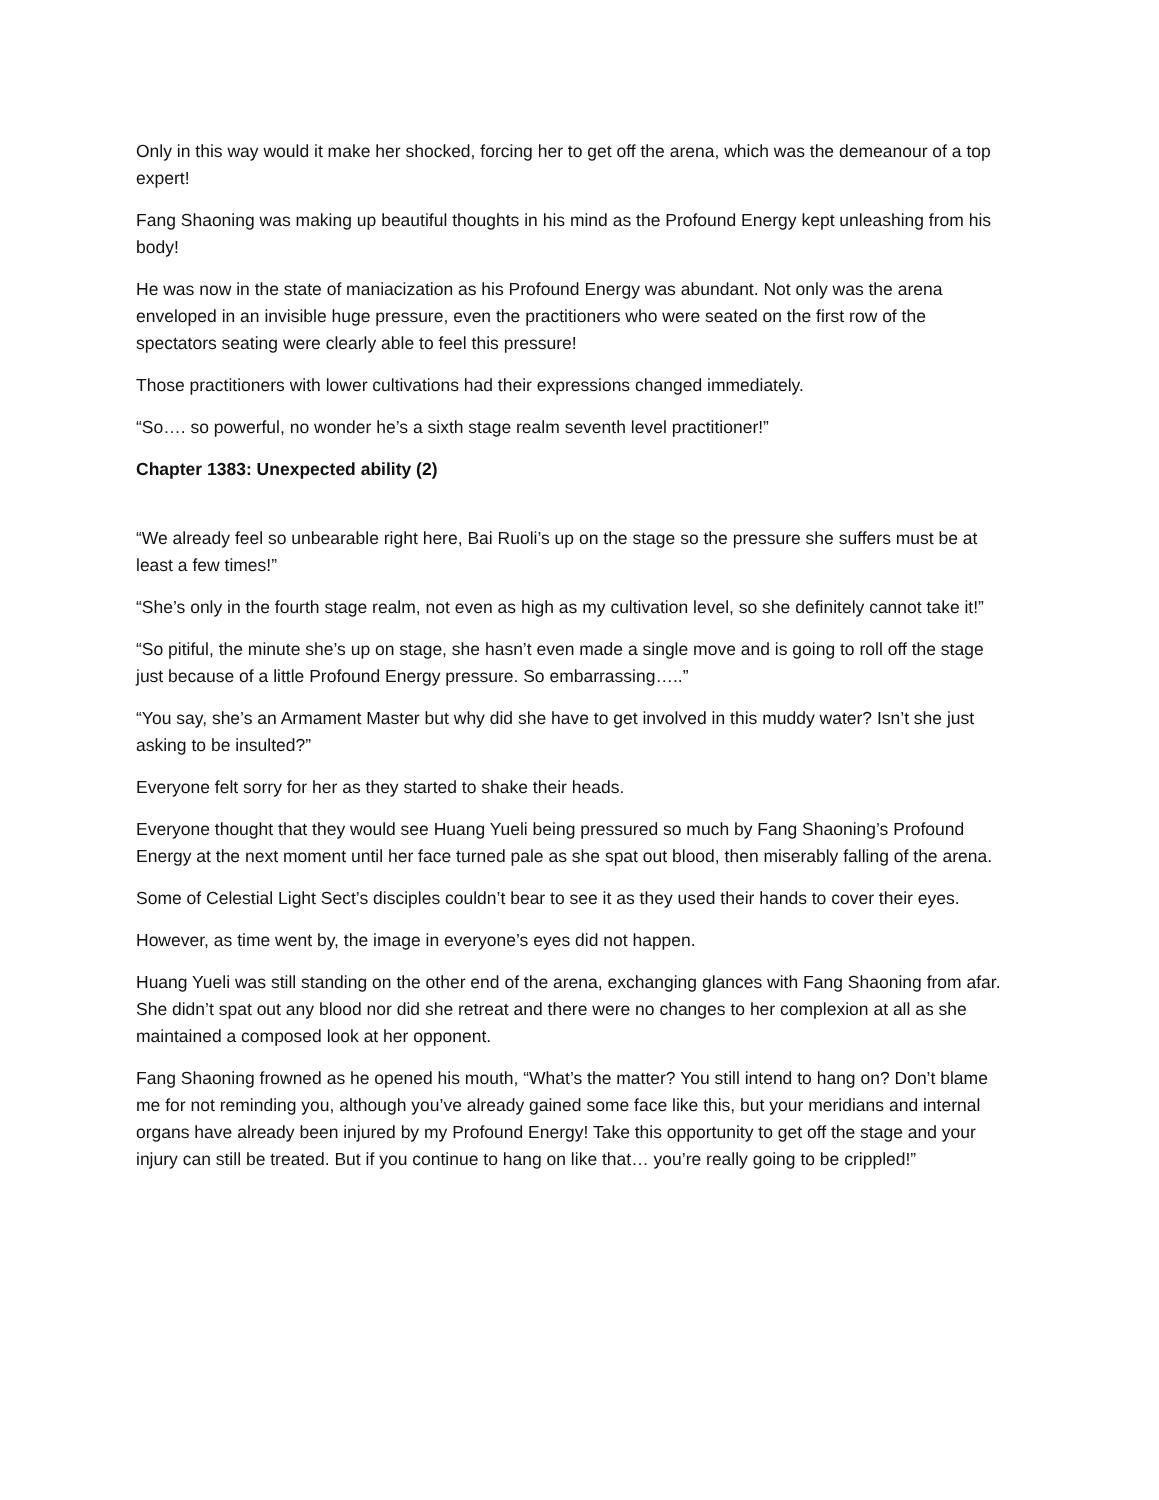Only in this way would it make her shocked, forcing her to get off the arena, which was the demeanour of a top expert!
Fang Shaoning was making up beautiful thoughts in his mind as the Profound Energy kept unleashing from his body!
He was now in the state of maniacization as his Profound Energy was abundant. Not only was the arena enveloped in an invisible huge pressure, even the practitioners who were seated on the first row of the spectators seating were clearly able to feel this pressure!
Those practitioners with lower cultivations had their expressions changed immediately.
“So…. so powerful, no wonder he’s a sixth stage realm seventh level practitioner!”
Chapter 1383: Unexpected ability (2)
“We already feel so unbearable right here, Bai Ruoli’s up on the stage so the pressure she suffers must be at least a few times!”
“She’s only in the fourth stage realm, not even as high as my cultivation level, so she definitely cannot take it!”
“So pitiful, the minute she’s up on stage, she hasn’t even made a single move and is going to roll off the stage just because of a little Profound Energy pressure. So embarrassing…..”
“You say, she’s an Armament Master but why did she have to get involved in this muddy water? Isn’t she just asking to be insulted?”
Everyone felt sorry for her as they started to shake their heads.
Everyone thought that they would see Huang Yueli being pressured so much by Fang Shaoning’s Profound Energy at the next moment until her face turned pale as she spat out blood, then miserably falling of the arena.
Some of Celestial Light Sect’s disciples couldn’t bear to see it as they used their hands to cover their eyes.
However, as time went by, the image in everyone’s eyes did not happen.
Huang Yueli was still standing on the other end of the arena, exchanging glances with Fang Shaoning from afar. She didn’t spat out any blood nor did she retreat and there were no changes to her complexion at all as she maintained a composed look at her opponent.
Fang Shaoning frowned as he opened his mouth, “What’s the matter? You still intend to hang on? Don’t blame me for not reminding you, although you’ve already gained some face like this, but your meridians and internal organs have already been injured by my Profound Energy! Take this opportunity to get off the stage and your injury can still be treated. But if you continue to hang on like that… you’re really going to be crippled!”